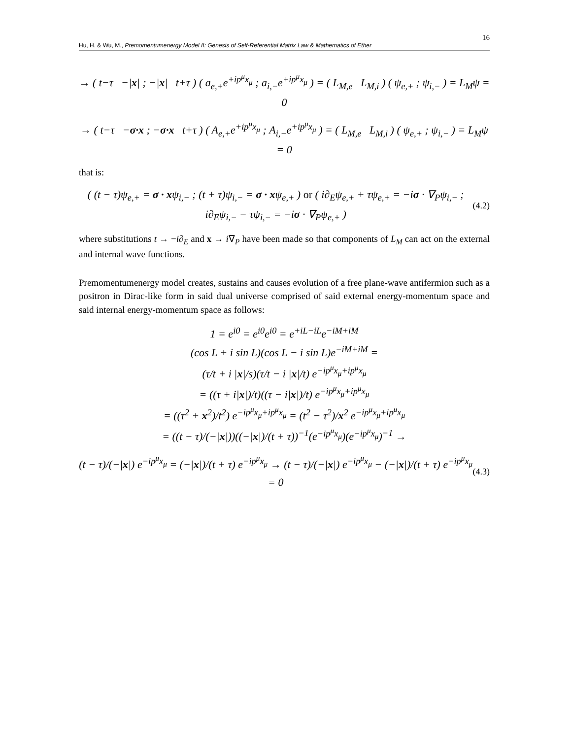16
Hu, H. & Wu, M., Premomentumenergy Model II: Genesis of Self-Referential Matrix Law & Mathematics of Ether
→ ( t−τ −|x| ; −|x| t+τ ) ( a<sub>e,+</sub>e<sup>+ip<sup>μ</sup>x<sub>μ</sub></sup> ; a<sub>i,−</sub>e<sup>+ip<sup>μ</sup>x<sub>μ</sub></sup> ) = ( L<sub>M,e</sub> L<sub>M,i</sub> ) ( ψ<sub>e,+</sub> ; ψ<sub>i,−</sub> ) = L<sub>M</sub>ψ = 0
→ ( t−τ −σ·x ; −σ·x t+τ ) ( A<sub>e,+</sub>e<sup>+ip<sup>μ</sup>x<sub>μ</sub></sup> ; A<sub>i,−</sub>e<sup>+ip<sup>μ</sup>x<sub>μ</sub></sup> ) = ( L<sub>M,e</sub> L<sub>M,i</sub> ) ( ψ<sub>e,+</sub> ; ψ<sub>i,−</sub> ) = L<sub>M</sub>ψ = 0
that is:
( (t − τ)ψ<sub>e,+</sub> = σ · xψ<sub>i,−</sub> ; (t + τ)ψ<sub>i,−</sub> = σ · xψ<sub>e,+</sub> ) or ( i∂<sub>E</sub>ψ<sub>e,+</sub> + τψ<sub>e,+</sub> = −iσ · ∇<sub>P</sub>ψ<sub>i,−</sub> ; i∂<sub>E</sub>ψ<sub>i,−</sub> − τψ<sub>i,−</sub> = −iσ · ∇<sub>P</sub>ψ<sub>e,+</sub> )
(4.2)
where substitutions t → −i∂<sub>E</sub> and x → i∇<sub>P</sub> have been made so that components of L<sub>M</sub> can act on the external and internal wave functions.
Premomentumenergy model creates, sustains and causes evolution of a free plane-wave antifermion such as a positron in Dirac-like form in said dual universe comprised of said external energy-momentum space and said internal energy-momentum space as follows:
1 = e<sup>i0</sup> = e<sup>i0</sup>e<sup>i0</sup> = e<sup>+iL−iL</sup>e<sup>−iM+iM</sup>
(cos L + i sin L)(cos L − i sin L)e<sup>−iM+iM</sup> =
(τ/t + i |x|/s)(τ/t − i |x|/t) e<sup>−ip<sup>μ</sup>x<sub>μ</sub>+ip<sup>μ</sup>x<sub>μ</sub></sup>
= ((τ + i|x|)/t)((τ − i|x|)/t) e<sup>−ip<sup>μ</sup>x<sub>μ</sub>+ip<sup>μ</sup>x<sub>μ</sub></sup>
= ((τ<sup>2</sup> + x<sup>2</sup>)/t<sup>2</sup>) e<sup>−ip<sup>μ</sup>x<sub>μ</sub>+ip<sup>μ</sup>x<sub>μ</sub></sup> = (t<sup>2</sup> − τ<sup>2</sup>)/x<sup>2</sup> e<sup>−ip<sup>μ</sup>x<sub>μ</sub>+ip<sup>μ</sup>x<sub>μ</sub></sup>
= ((t − τ)/(−|x|))((−|x|)/(t + τ))<sup>−1</sup>(e<sup>−ip<sup>μ</sup>x<sub>μ</sub></sup>)(e<sup>−ip<sup>μ</sup>x<sub>μ</sub></sup>)<sup>−1</sup> →
(t − τ)/(−|x|) e<sup>−ip<sup>μ</sup>x<sub>μ</sub></sup> = (−|x|)/(t + τ) e<sup>−ip<sup>μ</sup>x<sub>μ</sub></sup> → (t − τ)/(−|x|) e<sup>−ip<sup>μ</sup>x<sub>μ</sub></sup> − (−|x|)/(t + τ) e<sup>−ip<sup>μ</sup>x<sub>μ</sub></sup> = 0
(4.3)